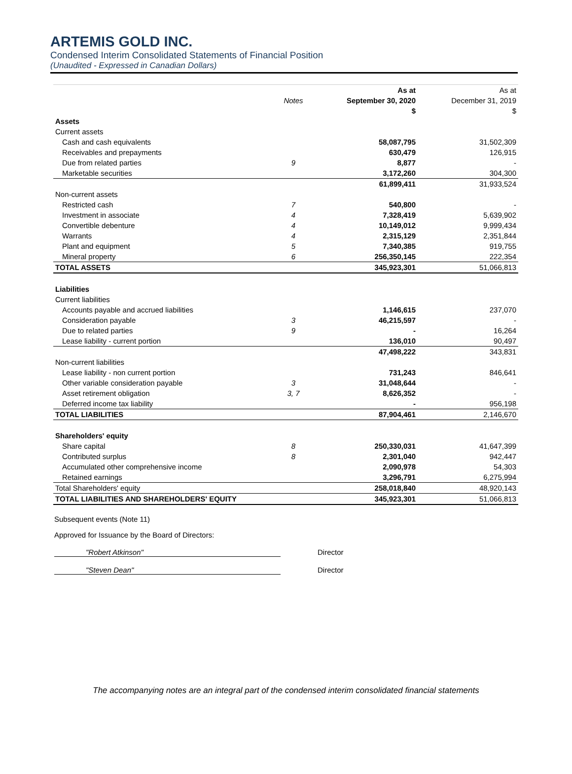ARTEMIS GOLD INC.
Condensed Interim Consolidated Statements of Financial Position
(Unaudited - Expressed in Canadian Dollars)
| | | As at | As at |
| --- | --- | --- | --- |
| | Notes | September 30, 2020 | December 31, 2019 |
| | | $ | $ |
| Assets | | | |
| Current assets | | | |
| Cash and cash equivalents | | 58,087,795 | 31,502,309 |
| Receivables and prepayments | | 630,479 | 126,915 |
| Due from related parties | 9 | 8,877 | - |
| Marketable securities | | 3,172,260 | 304,300 |
| | | 61,899,411 | 31,933,524 |
| Non-current assets | | | |
| Restricted cash | 7 | 540,800 | - |
| Investment in associate | 4 | 7,328,419 | 5,639,902 |
| Convertible debenture | 4 | 10,149,012 | 9,999,434 |
| Warrants | 4 | 2,315,129 | 2,351,844 |
| Plant and equipment | 5 | 7,340,385 | 919,755 |
| Mineral property | 6 | 256,350,145 | 222,354 |
| TOTAL ASSETS | | 345,923,301 | 51,066,813 |
| Liabilities | | | |
| Current liabilities | | | |
| Accounts payable and accrued liabilities | | 1,146,615 | 237,070 |
| Consideration payable | 3 | 46,215,597 | - |
| Due to related parties | 9 | - | 16,264 |
| Lease liability - current portion | | 136,010 | 90,497 |
| | | 47,498,222 | 343,831 |
| Non-current liabilities | | | |
| Lease liability - non current portion | | 731,243 | 846,641 |
| Other variable consideration payable | 3 | 31,048,644 | - |
| Asset retirement obligation | 3, 7 | 8,626,352 | - |
| Deferred income tax liability | | - | 956,198 |
| TOTAL LIABILITIES | | 87,904,461 | 2,146,670 |
| Shareholders' equity | | | |
| Share capital | 8 | 250,330,031 | 41,647,399 |
| Contributed surplus | 8 | 2,301,040 | 942,447 |
| Accumulated other comprehensive income | | 2,090,978 | 54,303 |
| Retained earnings | | 3,296,791 | 6,275,994 |
| Total Shareholders' equity | | 258,018,840 | 48,920,143 |
| TOTAL LIABILITIES AND SHAREHOLDERS' EQUITY | | 345,923,301 | 51,066,813 |
Subsequent events (Note 11)
Approved for Issuance by the Board of Directors:
"Robert Atkinson" Director
"Steven Dean" Director
The accompanying notes are an integral part of the condensed interim consolidated financial statements